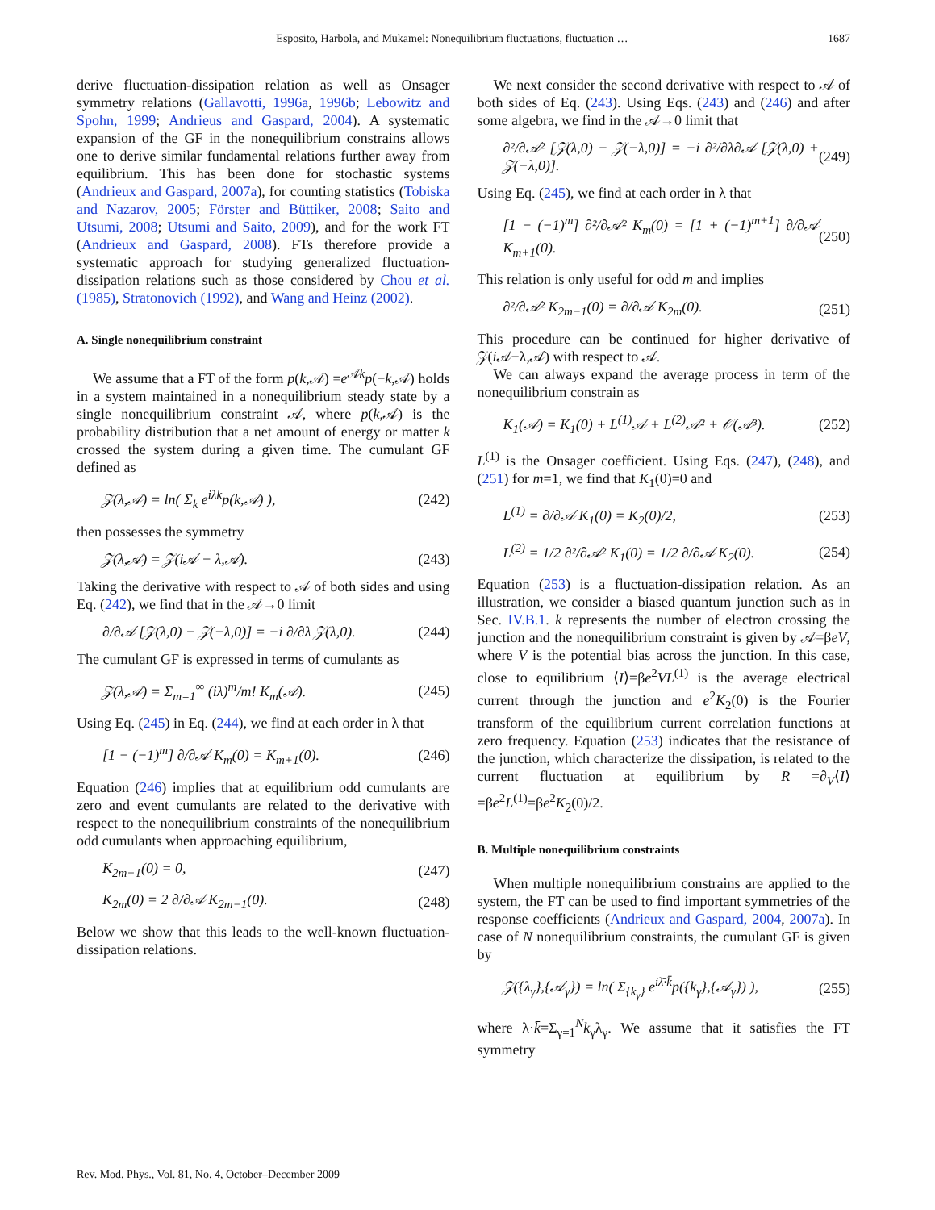Esposito, Harbola, and Mukamel: Nonequilibrium fluctuations, fluctuation … 1687
derive fluctuation-dissipation relation as well as Onsager symmetry relations (Gallavotti, 1996a, 1996b; Lebowitz and Spohn, 1999; Andrieus and Gaspard, 2004). A systematic expansion of the GF in the nonequilibrium constrains allows one to derive similar fundamental relations further away from equilibrium. This has been done for stochastic systems (Andrieux and Gaspard, 2007a), for counting statistics (Tobiska and Nazarov, 2005; Förster and Büttiker, 2008; Saito and Utsumi, 2008; Utsumi and Saito, 2009), and for the work FT (Andrieux and Gaspard, 2008). FTs therefore provide a systematic approach for studying generalized fluctuation-dissipation relations such as those considered by Chou et al. (1985), Stratonovich (1992), and Wang and Heinz (2002).
A. Single nonequilibrium constraint
We assume that a FT of the form p(k,𝒜) =e<sup>𝒜k</sup>p(−k,𝒜) holds in a system maintained in a nonequilibrium steady state by a single nonequilibrium constraint 𝒜, where p(k,𝒜) is the probability distribution that a net amount of energy or matter k crossed the system during a given time. The cumulant GF defined as
𝒵(λ,𝒜) = ln( Σ<sub>k</sub> e<sup>iλk</sup>p(k,𝒜) ), (242)
then possesses the symmetry
𝒵(λ,𝒜) = 𝒵(i𝒜 − λ,𝒜). (243)
Taking the derivative with respect to 𝒜 of both sides and using Eq. (242), we find that in the 𝒜→0 limit
∂/∂𝒜 [𝒵(λ,0) − 𝒵(−λ,0)] = −i ∂/∂λ 𝒵(λ,0). (244)
The cumulant GF is expressed in terms of cumulants as
𝒵(λ,𝒜) = Σ<sub>m=1</sub><sup>∞</sup> (iλ)<sup>m</sup>/m! K<sub>m</sub>(𝒜). (245)
Using Eq. (245) in Eq. (244), we find at each order in λ that
[1 − (−1)<sup>m</sup>] ∂/∂𝒜 K<sub>m</sub>(0) = K<sub>m+1</sub>(0). (246)
Equation (246) implies that at equilibrium odd cumulants are zero and event cumulants are related to the derivative with respect to the nonequilibrium constraints of the nonequilibrium odd cumulants when approaching equilibrium,
K<sub>2m−1</sub>(0) = 0, (247)
K<sub>2m</sub>(0) = 2 ∂/∂𝒜 K<sub>2m−1</sub>(0). (248)
Below we show that this leads to the well-known fluctuation-dissipation relations.
We next consider the second derivative with respect to 𝒜 of both sides of Eq. (243). Using Eqs. (243) and (246) and after some algebra, we find in the 𝒜→0 limit that
∂²/∂𝒜² [𝒵(λ,0) − 𝒵(−λ,0)] = −i ∂²/∂λ∂𝒜 [𝒵(λ,0) + 𝒵(−λ,0)]. (249)
Using Eq. (245), we find at each order in λ that
[1 − (−1)<sup>m</sup>] ∂²/∂𝒜² K<sub>m</sub>(0) = [1 + (−1)<sup>m+1</sup>] ∂/∂𝒜 K<sub>m+1</sub>(0). (250)
This relation is only useful for odd m and implies
∂²/∂𝒜² K<sub>2m−1</sub>(0) = ∂/∂𝒜 K<sub>2m</sub>(0). (251)
This procedure can be continued for higher derivative of 𝒵(i 𝒜−λ,𝒜) with respect to 𝒜.
We can always expand the average process in term of the nonequilibrium constrain as
K<sub>1</sub>(𝒜) = K<sub>1</sub>(0) + L<sup>(1)</sup>𝒜 + L<sup>(2)</sup>𝒜² + 𝒪(𝒜³). (252)
L<sup>(1)</sup> is the Onsager coefficient. Using Eqs. (247), (248), and (251) for m=1, we find that K<sub>1</sub>(0)=0 and
L<sup>(1)</sup> = ∂/∂𝒜 K<sub>1</sub>(0) = K<sub>2</sub>(0)/2, (253)
L<sup>(2)</sup> = 1/2 ∂²/∂𝒜² K<sub>1</sub>(0) = 1/2 ∂/∂𝒜 K<sub>2</sub>(0). (254)
Equation (253) is a fluctuation-dissipation relation. As an illustration, we consider a biased quantum junction such as in Sec. IV.B.1. k represents the number of electron crossing the junction and the nonequilibrium constraint is given by 𝒜=βeV, where V is the potential bias across the junction. In this case, close to equilibrium ⟨I⟩=βe<sup>2</sup>VL<sup>(1)</sup> is the average electrical current through the junction and e<sup>2</sup>K<sub>2</sub>(0) is the Fourier transform of the equilibrium current correlation functions at zero frequency. Equation (253) indicates that the resistance of the junction, which characterize the dissipation, is related to the current fluctuation at equilibrium by R =∂<sub>V</sub>⟨I⟩=βe<sup>2</sup>L<sup>(1)</sup>=βe<sup>2</sup>K<sub>2</sub>(0)/2.
B. Multiple nonequilibrium constraints
When multiple nonequilibrium constrains are applied to the system, the FT can be used to find important symmetries of the response coefficients (Andrieux and Gaspard, 2004, 2007a). In case of N nonequilibrium constraints, the cumulant GF is given by
𝒵({λ<sub>γ</sub>},{𝒜<sub>γ</sub>}) = ln( Σ<sub>{k<sub>γ</sub>}</sub> e<sup>iλ̄·k̄</sup>p({k<sub>γ</sub>},{𝒜<sub>γ</sub>}) ), (255)
where λ̄·k̄=Σ<sub>γ=1</sub><sup>N</sup>k<sub>γ</sub>λ<sub>γ</sub>. We assume that it satisfies the FT symmetry
Rev. Mod. Phys., Vol. 81, No. 4, October–December 2009